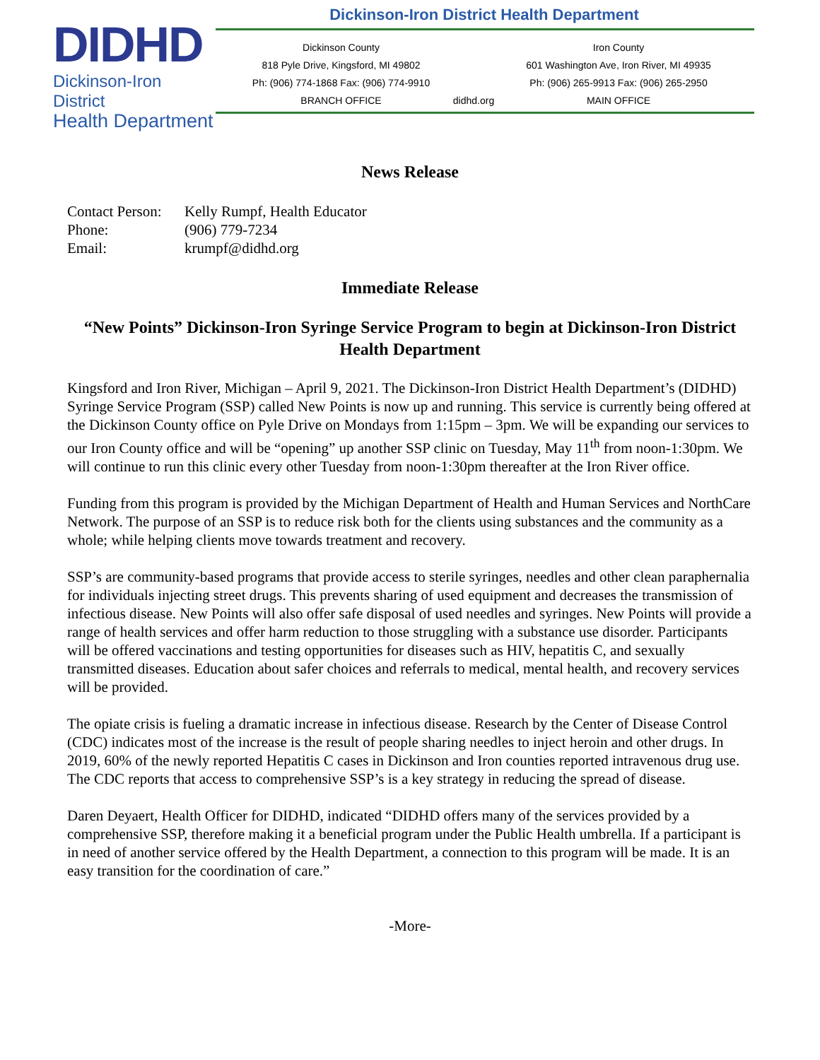DIDHD
Dickinson-Iron District
Health Department
Dickinson-Iron District Health Department
Dickinson County
818 Pyle Drive, Kingsford, MI 49802
Ph: (906) 774-1868 Fax: (906) 774-9910
BRANCH OFFICE
didhd.org
Iron County
601 Washington Ave, Iron River, MI 49935
Ph: (906) 265-9913 Fax: (906) 265-2950
MAIN OFFICE
News Release
Contact Person:
Phone:
Email:
Kelly Rumpf, Health Educator
(906) 779-7234
krumpf@didhd.org
Immediate Release
“New Points” Dickinson-Iron Syringe Service Program to begin at Dickinson-Iron District Health Department
Kingsford and Iron River, Michigan – April 9, 2021. The Dickinson-Iron District Health Department’s (DIDHD) Syringe Service Program (SSP) called New Points is now up and running. This service is currently being offered at the Dickinson County office on Pyle Drive on Mondays from 1:15pm – 3pm. We will be expanding our services to our Iron County office and will be “opening” up another SSP clinic on Tuesday, May 11<sup>th</sup> from noon-1:30pm. We will continue to run this clinic every other Tuesday from noon-1:30pm thereafter at the Iron River office.
Funding from this program is provided by the Michigan Department of Health and Human Services and NorthCare Network. The purpose of an SSP is to reduce risk both for the clients using substances and the community as a whole; while helping clients move towards treatment and recovery.
SSP’s are community-based programs that provide access to sterile syringes, needles and other clean paraphernalia for individuals injecting street drugs. This prevents sharing of used equipment and decreases the transmission of infectious disease. New Points will also offer safe disposal of used needles and syringes. New Points will provide a range of health services and offer harm reduction to those struggling with a substance use disorder. Participants will be offered vaccinations and testing opportunities for diseases such as HIV, hepatitis C, and sexually transmitted diseases. Education about safer choices and referrals to medical, mental health, and recovery services will be provided.
The opiate crisis is fueling a dramatic increase in infectious disease. Research by the Center of Disease Control (CDC) indicates most of the increase is the result of people sharing needles to inject heroin and other drugs. In 2019, 60% of the newly reported Hepatitis C cases in Dickinson and Iron counties reported intravenous drug use. The CDC reports that access to comprehensive SSP’s is a key strategy in reducing the spread of disease.
Daren Deyaert, Health Officer for DIDHD, indicated “DIDHD offers many of the services provided by a comprehensive SSP, therefore making it a beneficial program under the Public Health umbrella. If a participant is in need of another service offered by the Health Department, a connection to this program will be made. It is an easy transition for the coordination of care.”
-More-